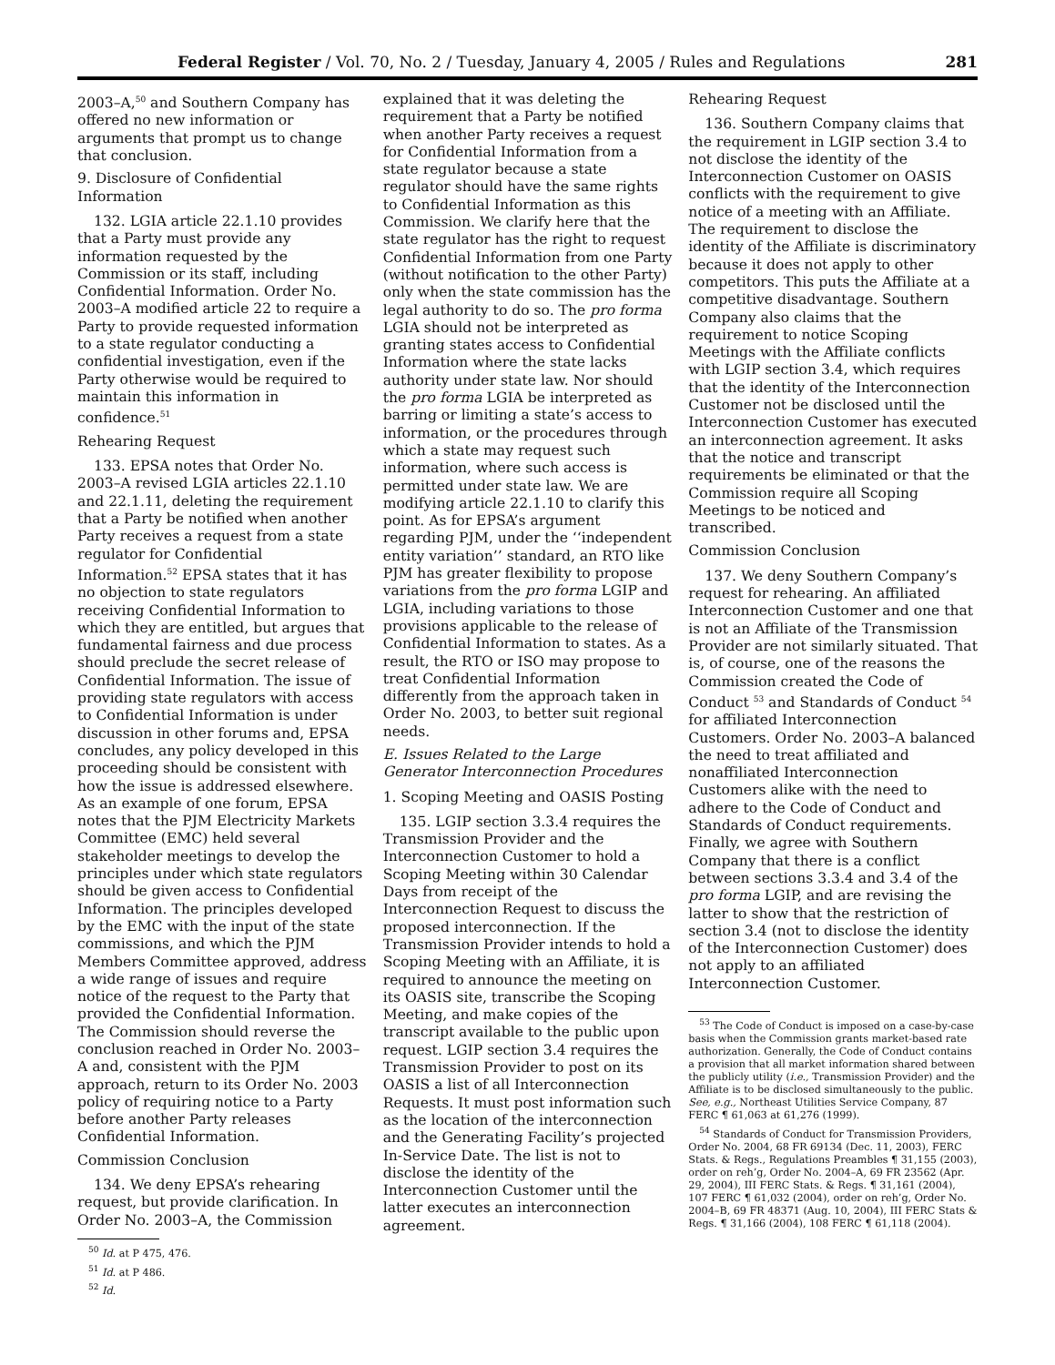Federal Register / Vol. 70, No. 2 / Tuesday, January 4, 2005 / Rules and Regulations 281
2003–A,<sup>50</sup> and Southern Company has offered no new information or arguments that prompt us to change that conclusion.
9. Disclosure of Confidential Information
132. LGIA article 22.1.10 provides that a Party must provide any information requested by the Commission or its staff, including Confidential Information. Order No. 2003–A modified article 22 to require a Party to provide requested information to a state regulator conducting a confidential investigation, even if the Party otherwise would be required to maintain this information in confidence.<sup>51</sup>
Rehearing Request
133. EPSA notes that Order No. 2003–A revised LGIA articles 22.1.10 and 22.1.11, deleting the requirement that a Party be notified when another Party receives a request from a state regulator for Confidential Information.<sup>52</sup> EPSA states that it has no objection to state regulators receiving Confidential Information to which they are entitled, but argues that fundamental fairness and due process should preclude the secret release of Confidential Information. The issue of providing state regulators with access to Confidential Information is under discussion in other forums and, EPSA concludes, any policy developed in this proceeding should be consistent with how the issue is addressed elsewhere. As an example of one forum, EPSA notes that the PJM Electricity Markets Committee (EMC) held several stakeholder meetings to develop the principles under which state regulators should be given access to Confidential Information. The principles developed by the EMC with the input of the state commissions, and which the PJM Members Committee approved, address a wide range of issues and require notice of the request to the Party that provided the Confidential Information. The Commission should reverse the conclusion reached in Order No. 2003–A and, consistent with the PJM approach, return to its Order No. 2003 policy of requiring notice to a Party before another Party releases Confidential Information.
Commission Conclusion
134. We deny EPSA’s rehearing request, but provide clarification. In Order No. 2003–A, the Commission
<sup>50</sup> Id. at P 475, 476.
<sup>51</sup> Id. at P 486.
<sup>52</sup> Id.
explained that it was deleting the requirement that a Party be notified when another Party receives a request for Confidential Information from a state regulator because a state regulator should have the same rights to Confidential Information as this Commission. We clarify here that the state regulator has the right to request Confidential Information from one Party (without notification to the other Party) only when the state commission has the legal authority to do so. The pro forma LGIA should not be interpreted as granting states access to Confidential Information where the state lacks authority under state law. Nor should the pro forma LGIA be interpreted as barring or limiting a state’s access to information, or the procedures through which a state may request such information, where such access is permitted under state law. We are modifying article 22.1.10 to clarify this point. As for EPSA’s argument regarding PJM, under the ‘‘independent entity variation’’ standard, an RTO like PJM has greater flexibility to propose variations from the pro forma LGIP and LGIA, including variations to those provisions applicable to the release of Confidential Information to states. As a result, the RTO or ISO may propose to treat Confidential Information differently from the approach taken in Order No. 2003, to better suit regional needs.
E. Issues Related to the Large Generator Interconnection Procedures
1. Scoping Meeting and OASIS Posting
135. LGIP section 3.3.4 requires the Transmission Provider and the Interconnection Customer to hold a Scoping Meeting within 30 Calendar Days from receipt of the Interconnection Request to discuss the proposed interconnection. If the Transmission Provider intends to hold a Scoping Meeting with an Affiliate, it is required to announce the meeting on its OASIS site, transcribe the Scoping Meeting, and make copies of the transcript available to the public upon request. LGIP section 3.4 requires the Transmission Provider to post on its OASIS a list of all Interconnection Requests. It must post information such as the location of the interconnection and the Generating Facility’s projected In-Service Date. The list is not to disclose the identity of the Interconnection Customer until the latter executes an interconnection agreement.
Rehearing Request
136. Southern Company claims that the requirement in LGIP section 3.4 to not disclose the identity of the Interconnection Customer on OASIS conflicts with the requirement to give notice of a meeting with an Affiliate. The requirement to disclose the identity of the Affiliate is discriminatory because it does not apply to other competitors. This puts the Affiliate at a competitive disadvantage. Southern Company also claims that the requirement to notice Scoping Meetings with the Affiliate conflicts with LGIP section 3.4, which requires that the identity of the Interconnection Customer not be disclosed until the Interconnection Customer has executed an interconnection agreement. It asks that the notice and transcript requirements be eliminated or that the Commission require all Scoping Meetings to be noticed and transcribed.
Commission Conclusion
137. We deny Southern Company’s request for rehearing. An affiliated Interconnection Customer and one that is not an Affiliate of the Transmission Provider are not similarly situated. That is, of course, one of the reasons the Commission created the Code of Conduct <sup>53</sup> and Standards of Conduct <sup>54</sup> for affiliated Interconnection Customers. Order No. 2003–A balanced the need to treat affiliated and nonaffiliated Interconnection Customers alike with the need to adhere to the Code of Conduct and Standards of Conduct requirements. Finally, we agree with Southern Company that there is a conflict between sections 3.3.4 and 3.4 of the pro forma LGIP, and are revising the latter to show that the restriction of section 3.4 (not to disclose the identity of the Interconnection Customer) does not apply to an affiliated Interconnection Customer.
<sup>53</sup> The Code of Conduct is imposed on a case-by-case basis when the Commission grants market-based rate authorization. Generally, the Code of Conduct contains a provision that all market information shared between the publicly utility (i.e., Transmission Provider) and the Affiliate is to be disclosed simultaneously to the public. See, e.g., Northeast Utilities Service Company, 87 FERC ¶ 61,063 at 61,276 (1999).
<sup>54</sup> Standards of Conduct for Transmission Providers, Order No. 2004, 68 FR 69134 (Dec. 11, 2003), FERC Stats. & Regs., Regulations Preambles ¶ 31,155 (2003), order on reh’g, Order No. 2004–A, 69 FR 23562 (Apr. 29, 2004), III FERC Stats. & Regs. ¶ 31,161 (2004), 107 FERC ¶ 61,032 (2004), order on reh’g, Order No. 2004–B, 69 FR 48371 (Aug. 10, 2004), III FERC Stats & Regs. ¶ 31,166 (2004), 108 FERC ¶ 61,118 (2004).